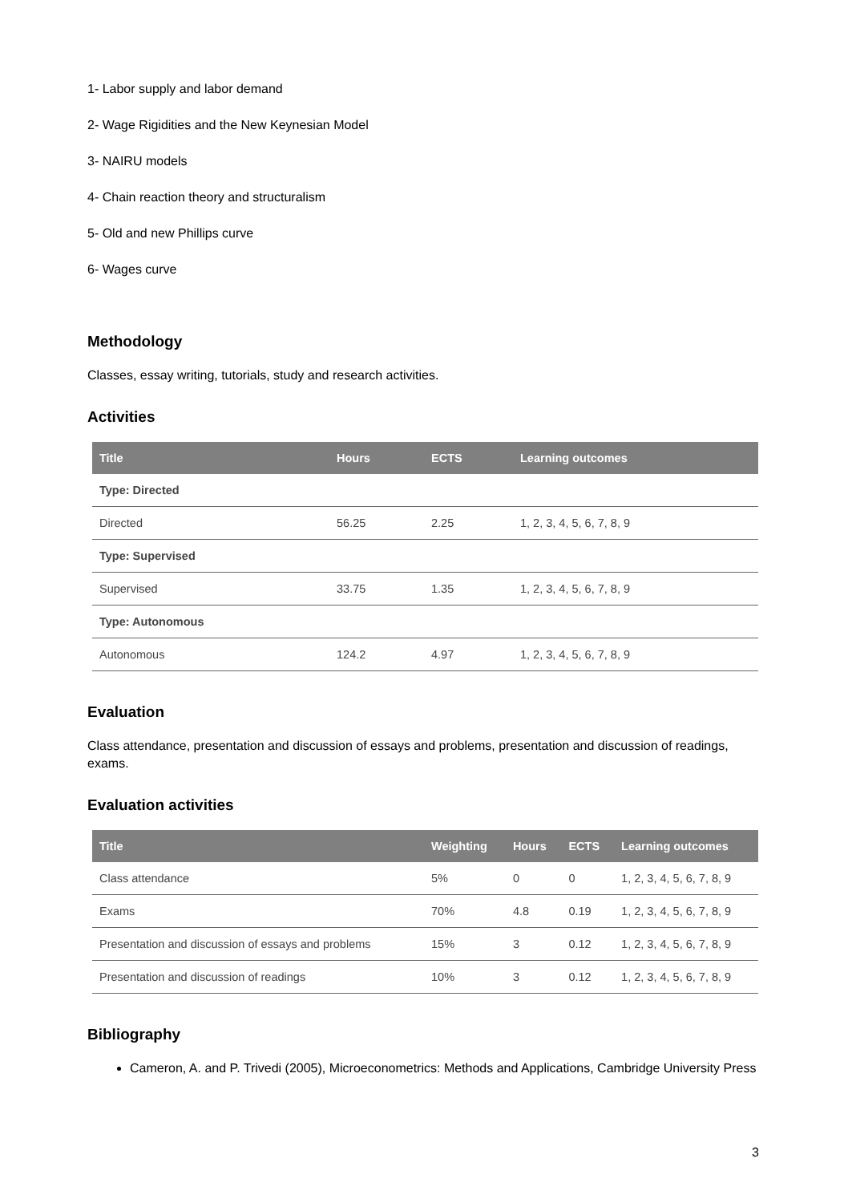1- Labor supply and labor demand
2- Wage Rigidities and the New Keynesian Model
3- NAIRU models
4- Chain reaction theory and structuralism
5- Old and new Phillips curve
6- Wages curve
Methodology
Classes, essay writing, tutorials, study and research activities.
Activities
| Title | Hours | ECTS | Learning outcomes |
| --- | --- | --- | --- |
| Type: Directed | | | |
| Directed | 56.25 | 2.25 | 1, 2, 3, 4, 5, 6, 7, 8, 9 |
| Type: Supervised | | | |
| Supervised | 33.75 | 1.35 | 1, 2, 3, 4, 5, 6, 7, 8, 9 |
| Type: Autonomous | | | |
| Autonomous | 124.2 | 4.97 | 1, 2, 3, 4, 5, 6, 7, 8, 9 |
Evaluation
Class attendance, presentation and discussion of essays and problems, presentation and discussion of readings, exams.
Evaluation activities
| Title | Weighting | Hours | ECTS | Learning outcomes |
| --- | --- | --- | --- | --- |
| Class attendance | 5% | 0 | 0 | 1, 2, 3, 4, 5, 6, 7, 8, 9 |
| Exams | 70% | 4.8 | 0.19 | 1, 2, 3, 4, 5, 6, 7, 8, 9 |
| Presentation and discussion of essays and problems | 15% | 3 | 0.12 | 1, 2, 3, 4, 5, 6, 7, 8, 9 |
| Presentation and discussion of readings | 10% | 3 | 0.12 | 1, 2, 3, 4, 5, 6, 7, 8, 9 |
Bibliography
Cameron, A. and P. Trivedi (2005), Microeconometrics: Methods and Applications, Cambridge University Press
3